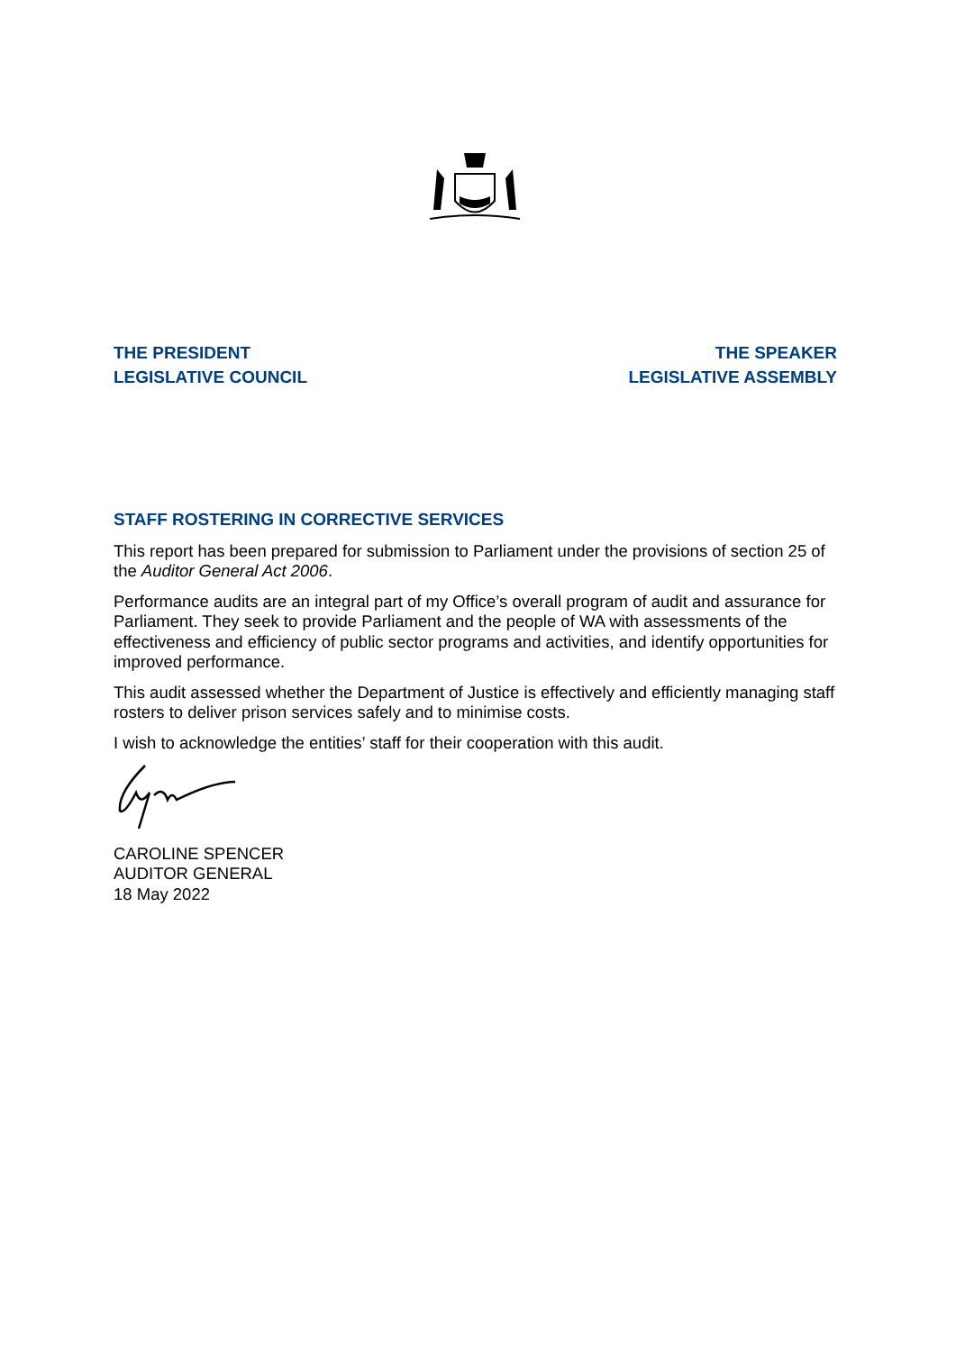THE PRESIDENT
LEGISLATIVE COUNCIL
THE SPEAKER
LEGISLATIVE ASSEMBLY
STAFF ROSTERING IN CORRECTIVE SERVICES
This report has been prepared for submission to Parliament under the provisions of section 25 of the Auditor General Act 2006.
Performance audits are an integral part of my Office’s overall program of audit and assurance for Parliament. They seek to provide Parliament and the people of WA with assessments of the effectiveness and efficiency of public sector programs and activities, and identify opportunities for improved performance.
This audit assessed whether the Department of Justice is effectively and efficiently managing staff rosters to deliver prison services safely and to minimise costs.
I wish to acknowledge the entities’ staff for their cooperation with this audit.
CAROLINE SPENCER
AUDITOR GENERAL
18 May 2022